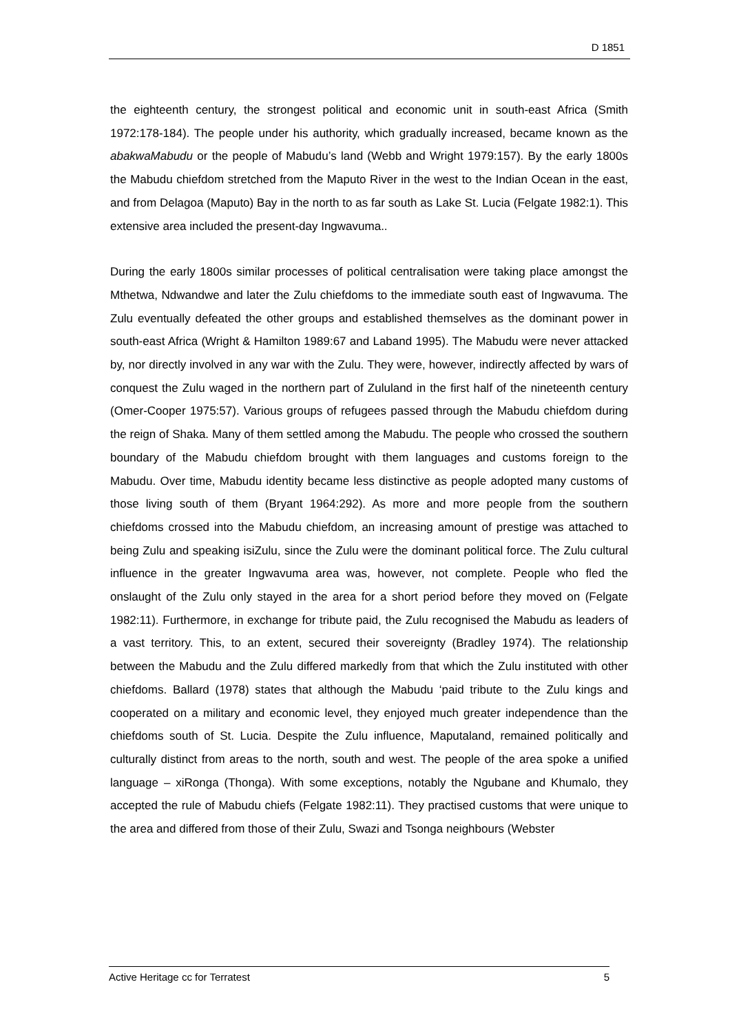D 1851
the eighteenth century, the strongest political and economic unit in south-east Africa (Smith 1972:178-184). The people under his authority, which gradually increased, became known as the abakwaMabudu or the people of Mabudu’s land (Webb and Wright 1979:157). By the early 1800s the Mabudu chiefdom stretched from the Maputo River in the west to the Indian Ocean in the east, and from Delagoa (Maputo) Bay in the north to as far south as Lake St. Lucia (Felgate 1982:1). This extensive area included the present-day Ingwavuma..
During the early 1800s similar processes of political centralisation were taking place amongst the Mthetwa, Ndwandwe and later the Zulu chiefdoms to the immediate south east of Ingwavuma. The Zulu eventually defeated the other groups and established themselves as the dominant power in south-east Africa (Wright & Hamilton 1989:67 and Laband 1995). The Mabudu were never attacked by, nor directly involved in any war with the Zulu. They were, however, indirectly affected by wars of conquest the Zulu waged in the northern part of Zululand in the first half of the nineteenth century (Omer-Cooper 1975:57). Various groups of refugees passed through the Mabudu chiefdom during the reign of Shaka. Many of them settled among the Mabudu. The people who crossed the southern boundary of the Mabudu chiefdom brought with them languages and customs foreign to the Mabudu. Over time, Mabudu identity became less distinctive as people adopted many customs of those living south of them (Bryant 1964:292). As more and more people from the southern chiefdoms crossed into the Mabudu chiefdom, an increasing amount of prestige was attached to being Zulu and speaking isiZulu, since the Zulu were the dominant political force. The Zulu cultural influence in the greater Ingwavuma area was, however, not complete. People who fled the onslaught of the Zulu only stayed in the area for a short period before they moved on (Felgate 1982:11). Furthermore, in exchange for tribute paid, the Zulu recognised the Mabudu as leaders of a vast territory. This, to an extent, secured their sovereignty (Bradley 1974). The relationship between the Mabudu and the Zulu differed markedly from that which the Zulu instituted with other chiefdoms. Ballard (1978) states that although the Mabudu ‘paid tribute to the Zulu kings and cooperated on a military and economic level, they enjoyed much greater independence than the chiefdoms south of St. Lucia. Despite the Zulu influence, Maputaland, remained politically and culturally distinct from areas to the north, south and west. The people of the area spoke a unified language – xiRonga (Thonga). With some exceptions, notably the Ngubane and Khumalo, they accepted the rule of Mabudu chiefs (Felgate 1982:11). They practised customs that were unique to the area and differed from those of their Zulu, Swazi and Tsonga neighbours (Webster
Active Heritage cc for Terratest 5